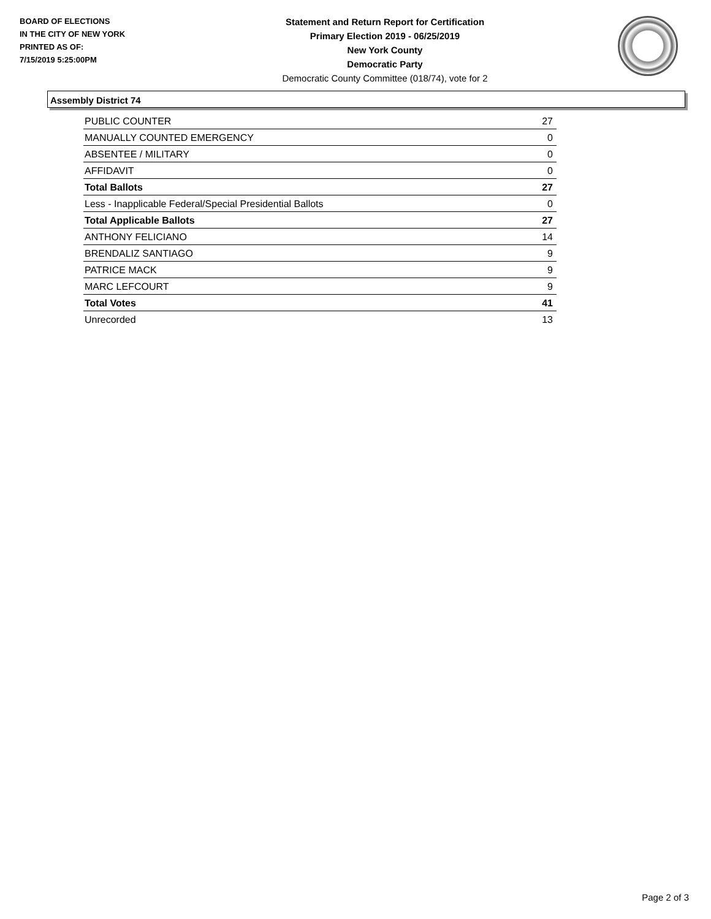BOARD OF ELECTIONS
IN THE CITY OF NEW YORK
PRINTED AS OF:
7/15/2019 5:25:00PM
Statement and Return Report for Certification
Primary Election 2019 - 06/25/2019
New York County
Democratic Party
Democratic County Committee (018/74), vote for 2
Assembly District 74
| PUBLIC COUNTER | 27 |
| MANUALLY COUNTED EMERGENCY | 0 |
| ABSENTEE / MILITARY | 0 |
| AFFIDAVIT | 0 |
| Total Ballots | 27 |
| Less - Inapplicable Federal/Special Presidential Ballots | 0 |
| Total Applicable Ballots | 27 |
| ANTHONY FELICIANO | 14 |
| BRENDALIZ SANTIAGO | 9 |
| PATRICE MACK | 9 |
| MARC LEFCOURT | 9 |
| Total Votes | 41 |
| Unrecorded | 13 |
Page 2 of 3